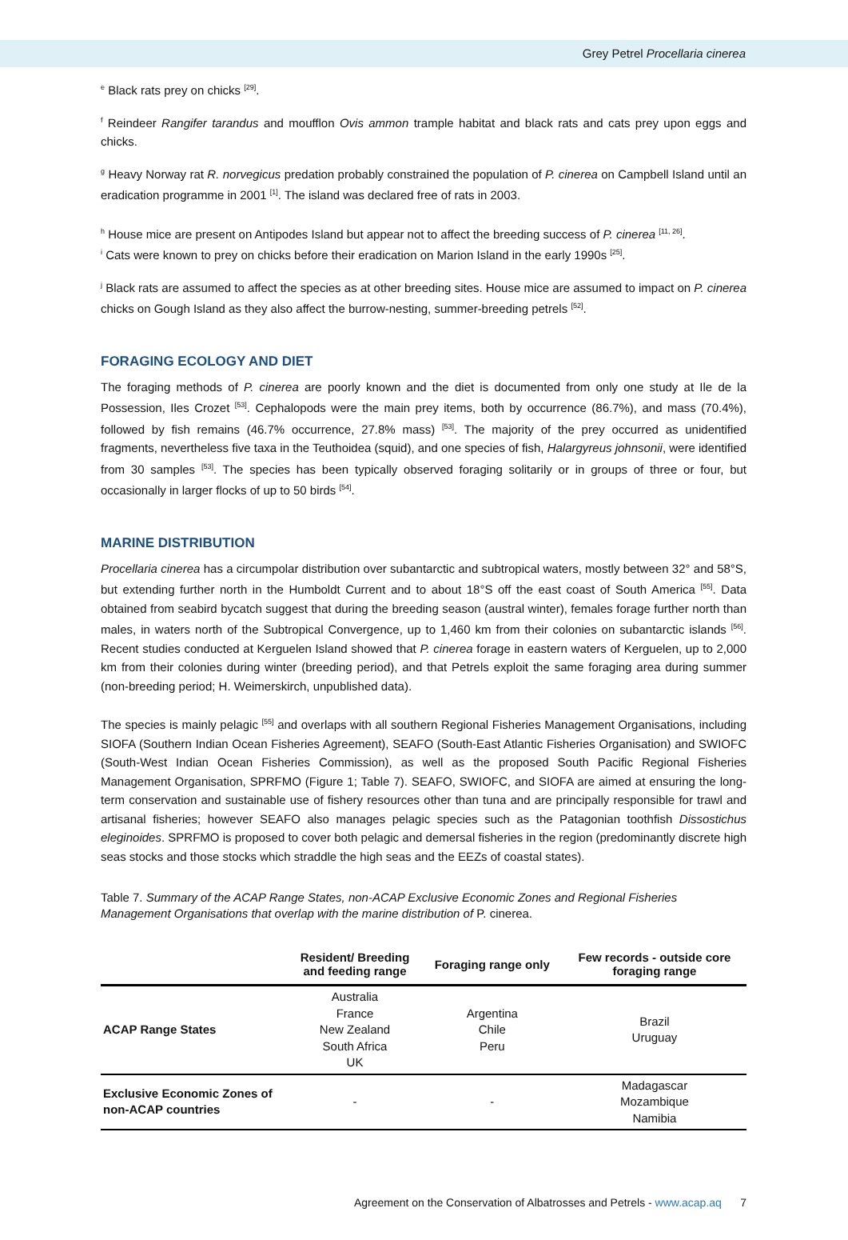Grey Petrel Procellaria cinerea
<sup>e</sup> Black rats prey on chicks <sup>[29]</sup>.
<sup>f</sup> Reindeer Rangifer tarandus and moufflon Ovis ammon trample habitat and black rats and cats prey upon eggs and chicks.
<sup>g</sup> Heavy Norway rat R. norvegicus predation probably constrained the population of P. cinerea on Campbell Island until an eradication programme in 2001 <sup>[1]</sup>. The island was declared free of rats in 2003.
<sup>h</sup> House mice are present on Antipodes Island but appear not to affect the breeding success of P. cinerea <sup>[11, 26]</sup>.
<sup>i</sup> Cats were known to prey on chicks before their eradication on Marion Island in the early 1990s <sup>[25]</sup>.
<sup>j</sup> Black rats are assumed to affect the species as at other breeding sites. House mice are assumed to impact on P. cinerea chicks on Gough Island as they also affect the burrow-nesting, summer-breeding petrels <sup>[52]</sup>.
FORAGING ECOLOGY AND DIET
The foraging methods of P. cinerea are poorly known and the diet is documented from only one study at Ile de la Possession, Iles Crozet <sup>[53]</sup>. Cephalopods were the main prey items, both by occurrence (86.7%), and mass (70.4%), followed by fish remains (46.7% occurrence, 27.8% mass) <sup>[53]</sup>. The majority of the prey occurred as unidentified fragments, nevertheless five taxa in the Teuthoidea (squid), and one species of fish, Halargyreus johnsonii, were identified from 30 samples <sup>[53]</sup>. The species has been typically observed foraging solitarily or in groups of three or four, but occasionally in larger flocks of up to 50 birds <sup>[54]</sup>.
MARINE DISTRIBUTION
Procellaria cinerea has a circumpolar distribution over subantarctic and subtropical waters, mostly between 32° and 58°S, but extending further north in the Humboldt Current and to about 18°S off the east coast of South America <sup>[55]</sup>. Data obtained from seabird bycatch suggest that during the breeding season (austral winter), females forage further north than males, in waters north of the Subtropical Convergence, up to 1,460 km from their colonies on subantarctic islands <sup>[56]</sup>. Recent studies conducted at Kerguelen Island showed that P. cinerea forage in eastern waters of Kerguelen, up to 2,000 km from their colonies during winter (breeding period), and that Petrels exploit the same foraging area during summer (non-breeding period; H. Weimerskirch, unpublished data).
The species is mainly pelagic <sup>[55]</sup> and overlaps with all southern Regional Fisheries Management Organisations, including SIOFA (Southern Indian Ocean Fisheries Agreement), SEAFO (South-East Atlantic Fisheries Organisation) and SWIOFC (South-West Indian Ocean Fisheries Commission), as well as the proposed South Pacific Regional Fisheries Management Organisation, SPRFMO (Figure 1; Table 7). SEAFO, SWIOFC, and SIOFA are aimed at ensuring the long-term conservation and sustainable use of fishery resources other than tuna and are principally responsible for trawl and artisanal fisheries; however SEAFO also manages pelagic species such as the Patagonian toothfish Dissostichus eleginoides. SPRFMO is proposed to cover both pelagic and demersal fisheries in the region (predominantly discrete high seas stocks and those stocks which straddle the high seas and the EEZs of coastal states).
Table 7. Summary of the ACAP Range States, non-ACAP Exclusive Economic Zones and Regional Fisheries Management Organisations that overlap with the marine distribution of P. cinerea.
| | Resident/ Breeding and feeding range | Foraging range only | Few records - outside core foraging range |
| --- | --- | --- | --- |
| ACAP Range States | Australia France New Zealand South Africa UK | Argentina Chile Peru | Brazil Uruguay |
| Exclusive Economic Zones of non-ACAP countries | - | - | Madagascar Mozambique Namibia |
Agreement on the Conservation of Albatrosses and Petrels - www.acap.aq 7